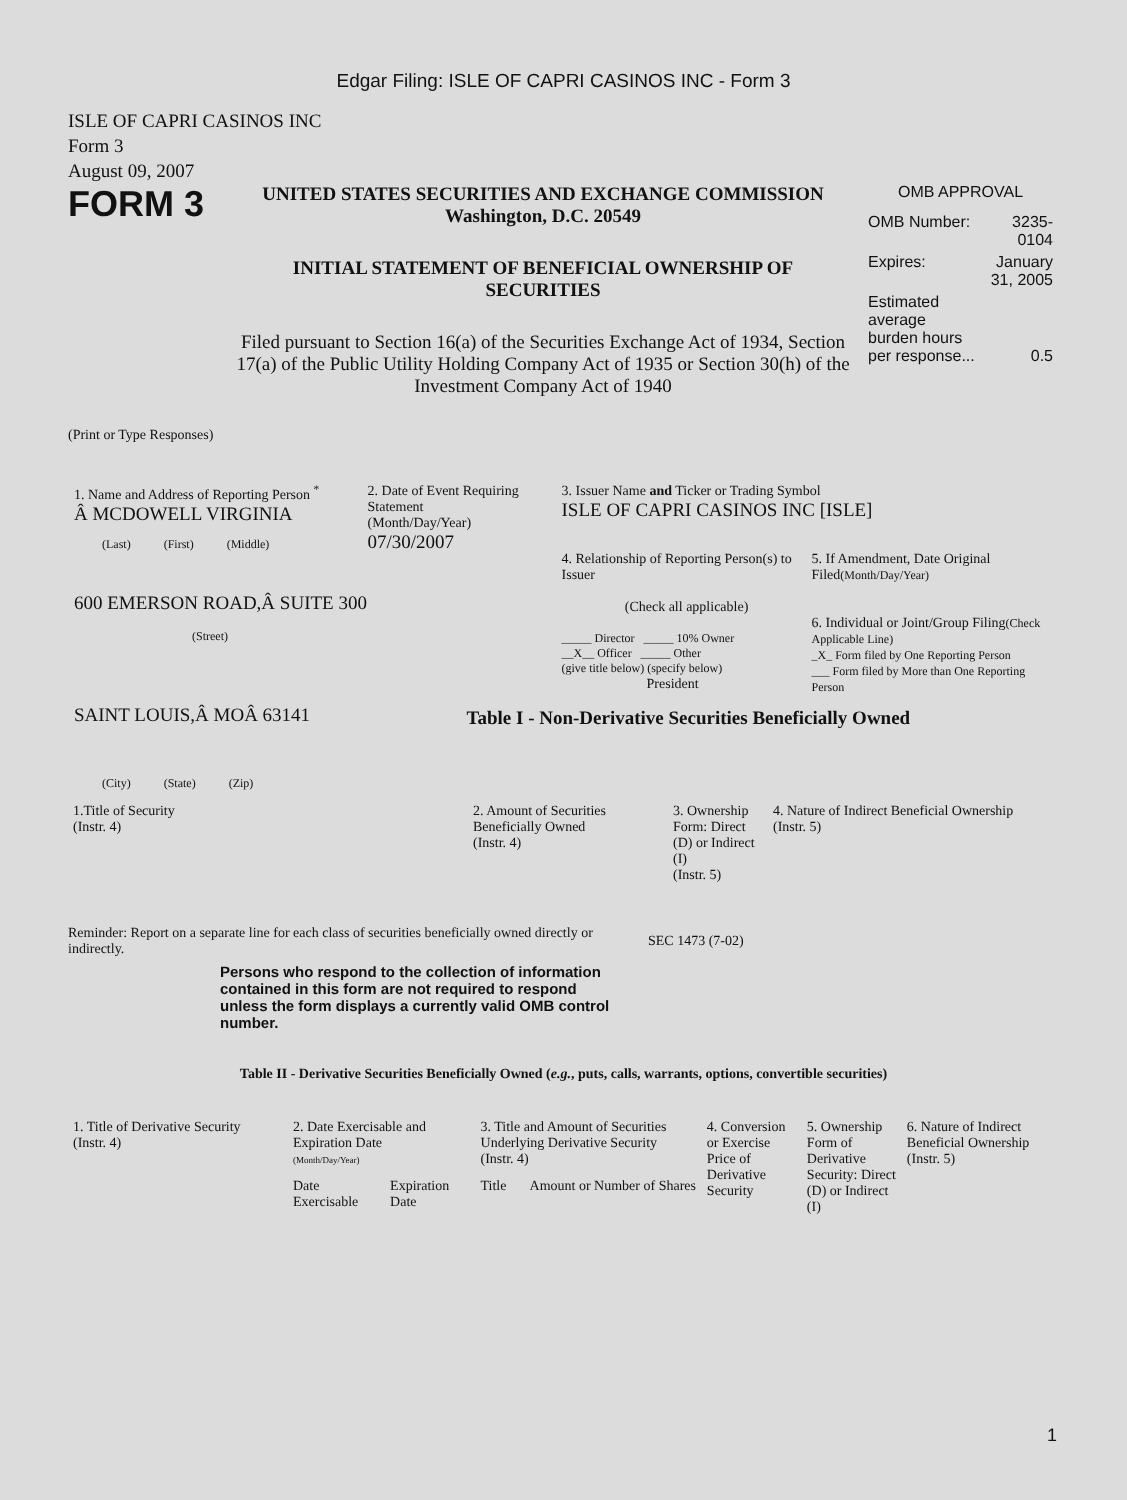Edgar Filing: ISLE OF CAPRI CASINOS INC - Form 3
ISLE OF CAPRI CASINOS INC
Form 3
August 09, 2007
FORM 3
UNITED STATES SECURITIES AND EXCHANGE COMMISSION
Washington, D.C. 20549
INITIAL STATEMENT OF BENEFICIAL OWNERSHIP OF SECURITIES
Filed pursuant to Section 16(a) of the Securities Exchange Act of 1934, Section 17(a) of the Public Utility Holding Company Act of 1935 or Section 30(h) of the Investment Company Act of 1940
OMB APPROVAL
| OMB Number: | 3235-0104 |
| Expires: | January 31, 2005 |
| Estimated average burden hours per response... | 0.5 |
(Print or Type Responses)
1. Name and Address of Reporting Person <sup>*</sup>
Â MCDOWELL VIRGINIA
(Last) (First) (Middle)
600 EMERSON ROAD,Â SUITE 300
(Street)
SAINT LOUIS,Â MOÂ 63141
(City) (State) (Zip)
2. Date of Event Requiring Statement
(Month/Day/Year)
07/30/2007
3. Issuer Name and Ticker or Trading Symbol
ISLE OF CAPRI CASINOS INC [ISLE]
4. Relationship of Reporting Person(s) to Issuer
(Check all applicable)
_____ Director _____ 10% Owner
__X__ Officer _____ Other
(give title below) (specify below)
President
5. If Amendment, Date Original Filed(Month/Day/Year)
6. Individual or Joint/Group Filing(Check Applicable Line)
_X_ Form filed by One Reporting Person
___ Form filed by More than One Reporting Person
Table I - Non-Derivative Securities Beneficially Owned
| 1.Title of Security (Instr. 4) | 2. Amount of Securities Beneficially Owned (Instr. 4) | 3. Ownership Form: Direct (D) or Indirect (I) (Instr. 5) | 4. Nature of Indirect Beneficial Ownership (Instr. 5) |
| --- | --- | --- | --- |
Reminder: Report on a separate line for each class of securities beneficially owned directly or indirectly.
SEC 1473 (7-02)
Persons who respond to the collection of information contained in this form are not required to respond unless the form displays a currently valid OMB control number.
Table II - Derivative Securities Beneficially Owned (e.g., puts, calls, warrants, options, convertible securities)
| 1. Title of Derivative Security (Instr. 4) | 2. Date Exercisable and Expiration Date (Month/Day/Year) | | 3. Title and Amount of Securities Underlying Derivative Security (Instr. 4) | | 4. Conversion or Exercise Price of Derivative Security | 5. Ownership Form of Derivative Security: Direct (D) or Indirect (I) | 6. Nature of Indirect Beneficial Ownership (Instr. 5) |
| --- | --- | --- | --- | --- | --- | --- | --- |
| | Date Exercisable | Expiration Date | Title | Amount or Number of Shares | | | |
1